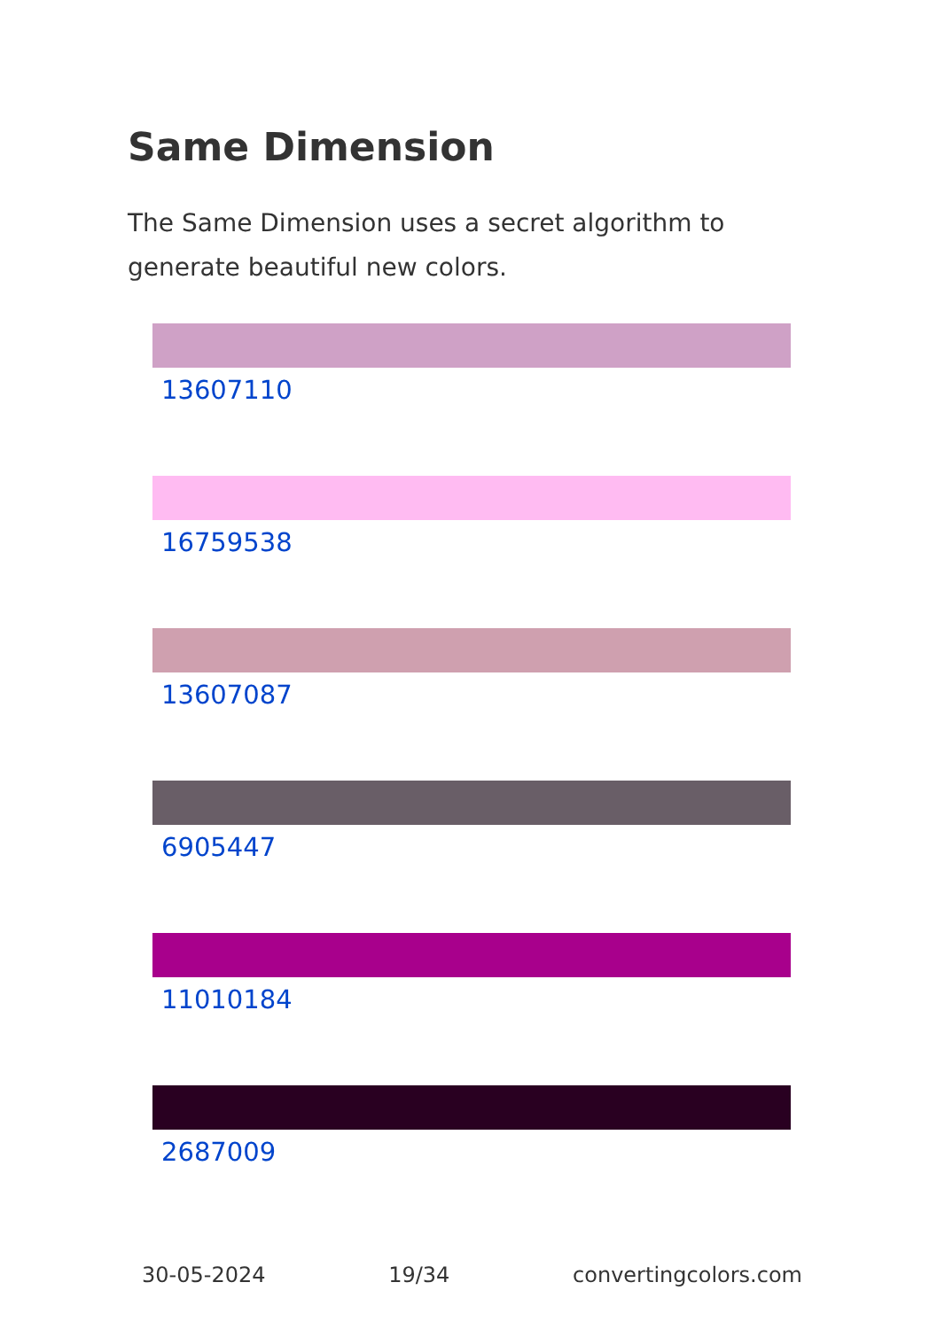Same Dimension
The Same Dimension uses a secret algorithm to generate beautiful new colors.
13607110
16759538
13607087
6905447
11010184
2687009
30-05-2024 19/34 convertingcolors.com